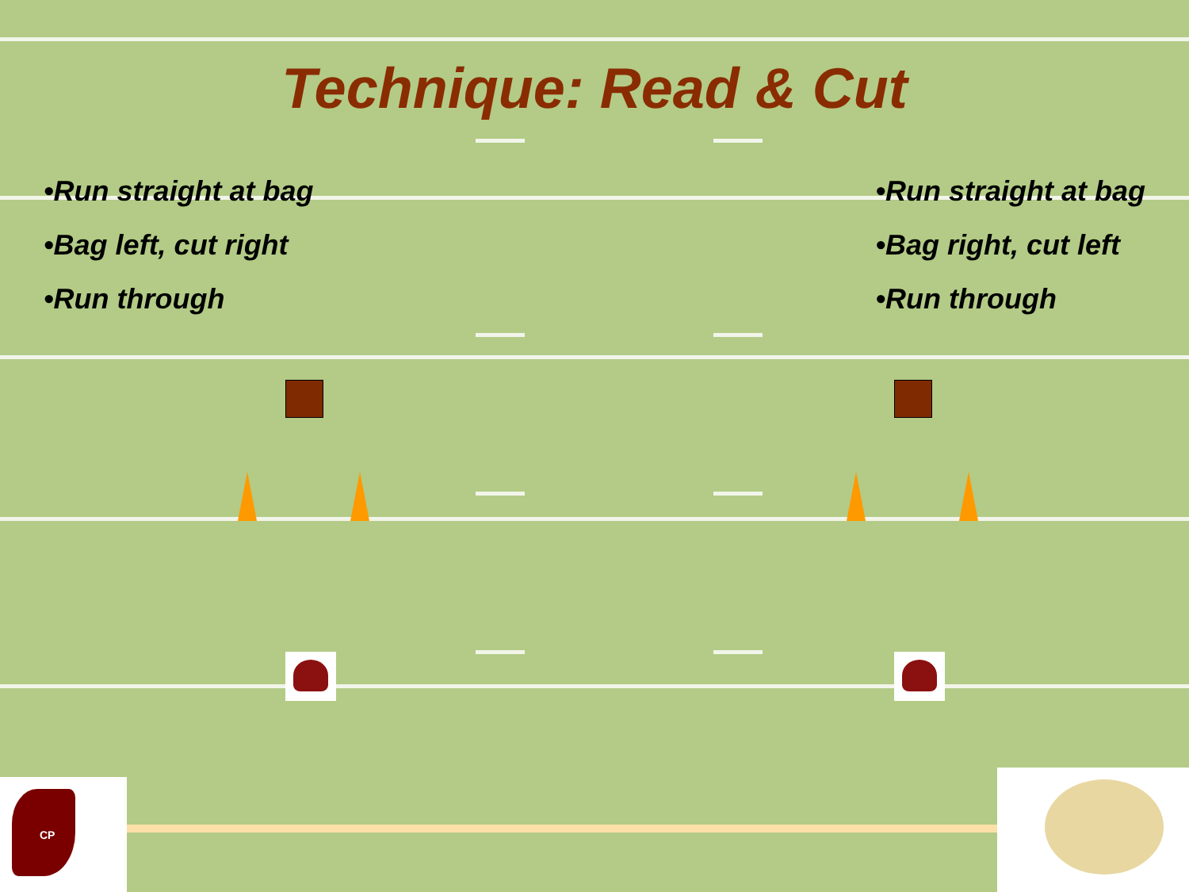Technique: Read & Cut
•Run straight at bag
•Bag left, cut right
•Run through
•Run straight at bag
•Bag right, cut left
•Run through
CP